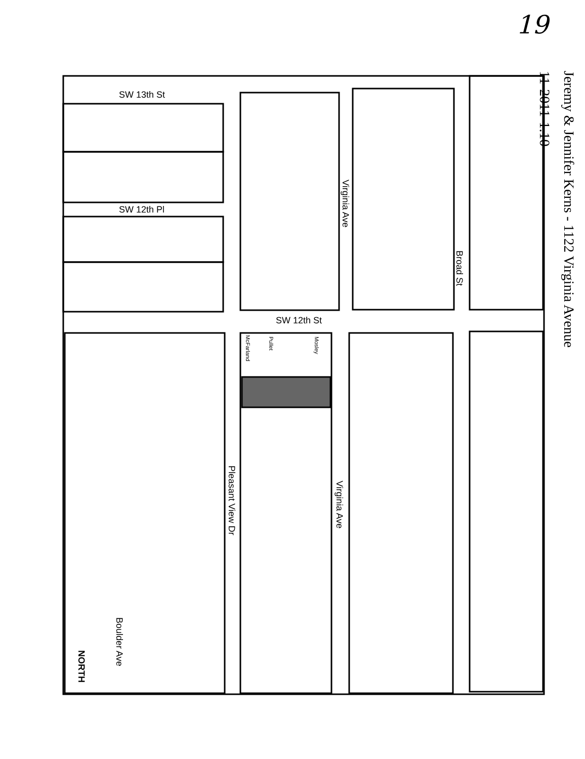19
Jeremy & Jennifer Kerns - 1122 Virginia Avenue
11-2011-1.10
SW 13th St
SW 12th Pl
SW 12th St
Virginia Ave
Broad St
Pleasant View Dr
Virginia Ave
Boulder Ave
NORTH
McFarland
Pullet
Mosley